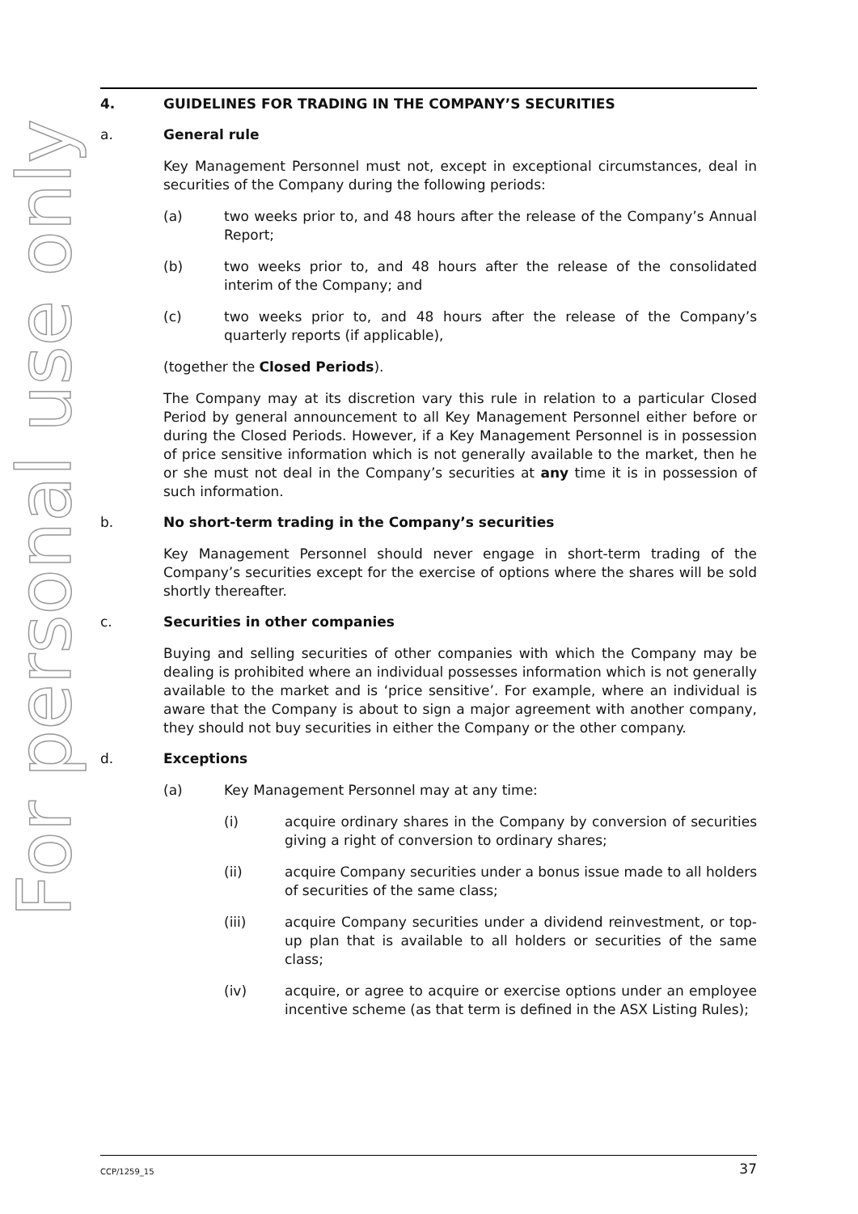For personal use only
4. GUIDELINES FOR TRADING IN THE COMPANY’S SECURITIES
a. General rule
Key Management Personnel must not, except in exceptional circumstances, deal in securities of the Company during the following periods:
(a) two weeks prior to, and 48 hours after the release of the Company’s Annual Report;
(b) two weeks prior to, and 48 hours after the release of the consolidated interim of the Company; and
(c) two weeks prior to, and 48 hours after the release of the Company’s quarterly reports (if applicable),
(together the Closed Periods).
The Company may at its discretion vary this rule in relation to a particular Closed Period by general announcement to all Key Management Personnel either before or during the Closed Periods. However, if a Key Management Personnel is in possession of price sensitive information which is not generally available to the market, then he or she must not deal in the Company’s securities at any time it is in possession of such information.
b. No short-term trading in the Company’s securities
Key Management Personnel should never engage in short-term trading of the Company’s securities except for the exercise of options where the shares will be sold shortly thereafter.
c. Securities in other companies
Buying and selling securities of other companies with which the Company may be dealing is prohibited where an individual possesses information which is not generally available to the market and is ‘price sensitive’. For example, where an individual is aware that the Company is about to sign a major agreement with another company, they should not buy securities in either the Company or the other company.
d. Exceptions
(a) Key Management Personnel may at any time:
(i) acquire ordinary shares in the Company by conversion of securities giving a right of conversion to ordinary shares;
(ii) acquire Company securities under a bonus issue made to all holders of securities of the same class;
(iii) acquire Company securities under a dividend reinvestment, or top-up plan that is available to all holders or securities of the same class;
(iv) acquire, or agree to acquire or exercise options under an employee incentive scheme (as that term is defined in the ASX Listing Rules);
CCP/1259_15 37